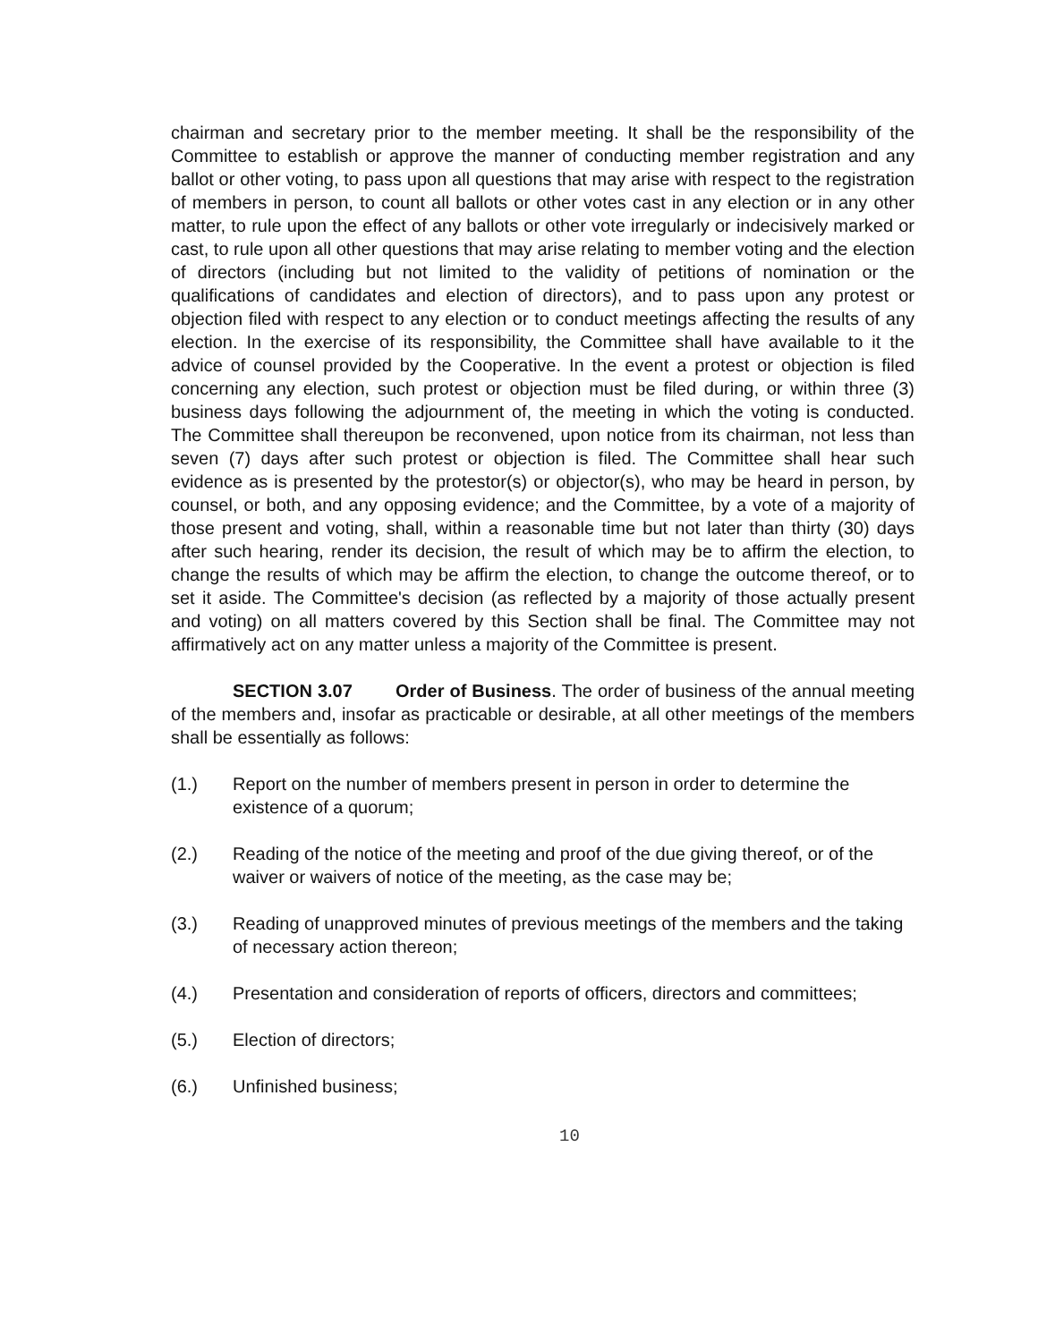chairman and secretary prior to the member meeting. It shall be the responsibility of the Committee to establish or approve the manner of conducting member registration and any ballot or other voting, to pass upon all questions that may arise with respect to the registration of members in person, to count all ballots or other votes cast in any election or in any other matter, to rule upon the effect of any ballots or other vote irregularly or indecisively marked or cast, to rule upon all other questions that may arise relating to member voting and the election of directors (including but not limited to the validity of petitions of nomination or the qualifications of candidates and election of directors), and to pass upon any protest or objection filed with respect to any election or to conduct meetings affecting the results of any election. In the exercise of its responsibility, the Committee shall have available to it the advice of counsel provided by the Cooperative. In the event a protest or objection is filed concerning any election, such protest or objection must be filed during, or within three (3) business days following the adjournment of, the meeting in which the voting is conducted. The Committee shall thereupon be reconvened, upon notice from its chairman, not less than seven (7) days after such protest or objection is filed. The Committee shall hear such evidence as is presented by the protestor(s) or objector(s), who may be heard in person, by counsel, or both, and any opposing evidence; and the Committee, by a vote of a majority of those present and voting, shall, within a reasonable time but not later than thirty (30) days after such hearing, render its decision, the result of which may be to affirm the election, to change the results of which may be affirm the election, to change the outcome thereof, or to set it aside. The Committee's decision (as reflected by a majority of those actually present and voting) on all matters covered by this Section shall be final. The Committee may not affirmatively act on any matter unless a majority of the Committee is present.
SECTION 3.07 Order of Business. The order of business of the annual meeting of the members and, insofar as practicable or desirable, at all other meetings of the members shall be essentially as follows:
(1.) Report on the number of members present in person in order to determine the existence of a quorum;
(2.) Reading of the notice of the meeting and proof of the due giving thereof, or of the waiver or waivers of notice of the meeting, as the case may be;
(3.) Reading of unapproved minutes of previous meetings of the members and the taking of necessary action thereon;
(4.) Presentation and consideration of reports of officers, directors and committees;
(5.) Election of directors;
(6.) Unfinished business;
10